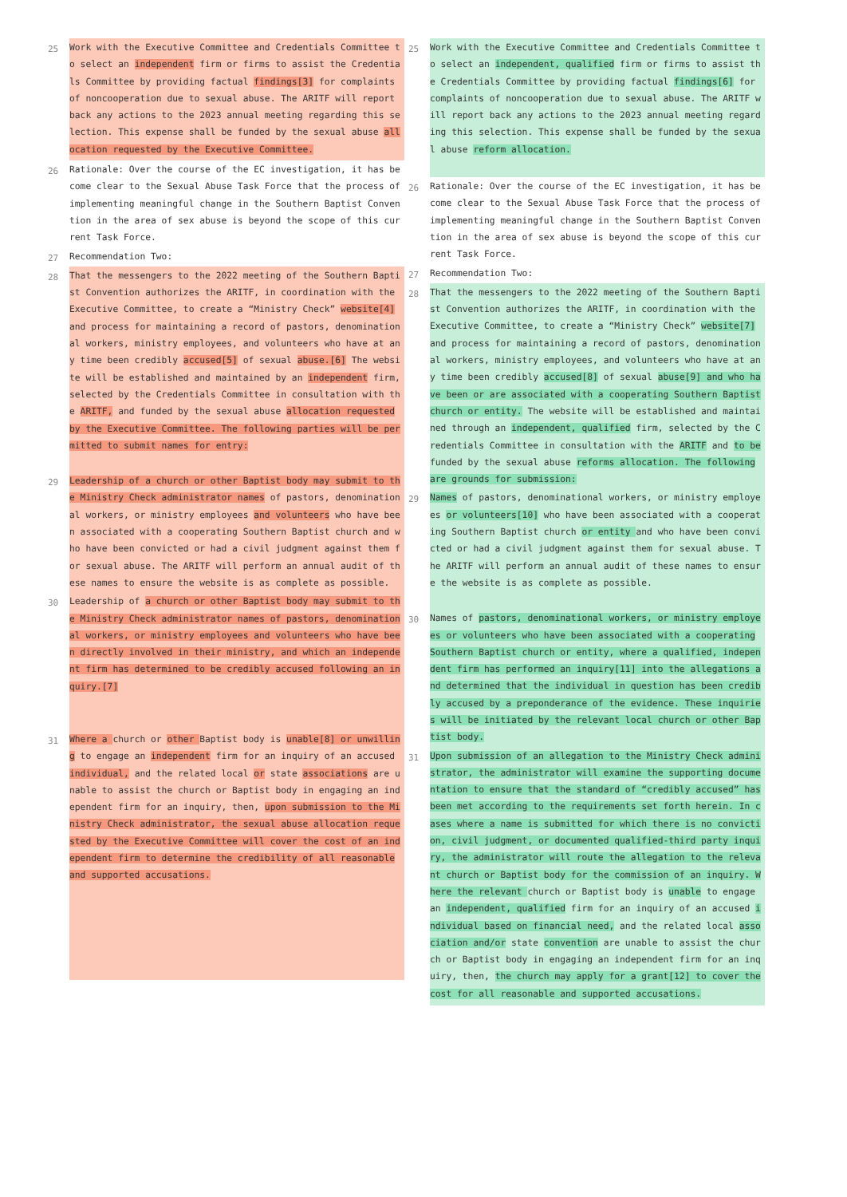25 Work with the Executive Committee and Credentials Committee to select an independent firm or firms to assist the Credentials Committee by providing factual findings[3] for complaints of noncooperation due to sexual abuse. The ARITF will report back any actions to the 2023 annual meeting regarding this selection. This expense shall be funded by the sexual abuse allocation requested by the Executive Committee.
26 Rationale: Over the course of the EC investigation, it has become clear to the Sexual Abuse Task Force that the process of implementing meaningful change in the Southern Baptist Convention in the area of sex abuse is beyond the scope of this current Task Force.
27 Recommendation Two:
28 That the messengers to the 2022 meeting of the Southern Baptist Convention authorizes the ARITF, in coordination with the Executive Committee, to create a “Ministry Check” website[4] and process for maintaining a record of pastors, denominational workers, ministry employees, and volunteers who have at any time been credibly accused[5] of sexual abuse.[6] The website will be established and maintained by an independent firm, selected by the Credentials Committee in consultation with the ARITF, and funded by the sexual abuse allocation requested by the Executive Committee. The following parties will be permitted to submit names for entry:
29 Leadership of a church or other Baptist body may submit to the Ministry Check administrator names of pastors, denominational workers, or ministry employees and volunteers who have been associated with a cooperating Southern Baptist church and who have been convicted or had a civil judgment against them for sexual abuse. The ARITF will perform an annual audit of these names to ensure the website is as complete as possible.
30 Leadership of a church or other Baptist body may submit to the Ministry Check administrator names of pastors, denominational workers, or ministry employees and volunteers who have been directly involved in their ministry, and which an independent firm has determined to be credibly accused following an inquiry.[7]
31 Where a church or other Baptist body is unable[8] or unwilling to engage an independent firm for an inquiry of an accused individual, and the related local or state associations are unable to assist the church or Baptist body in engaging an independent firm for an inquiry, then, upon submission to the Ministry Check administrator, the sexual abuse allocation requested by the Executive Committee will cover the cost of an independent firm to determine the credibility of all reasonable and supported accusations.
25 Work with the Executive Committee and Credentials Committee to select an independent, qualified firm or firms to assist the Credentials Committee by providing factual findings[6] for complaints of noncooperation due to sexual abuse. The ARITF will report back any actions to the 2023 annual meeting regarding this selection. This expense shall be funded by the sexual abuse reform allocation.
26 Rationale: Over the course of the EC investigation, it has become clear to the Sexual Abuse Task Force that the process of implementing meaningful change in the Southern Baptist Convention in the area of sex abuse is beyond the scope of this current Task Force.
27 Recommendation Two:
28 That the messengers to the 2022 meeting of the Southern Baptist Convention authorizes the ARITF, in coordination with the Executive Committee, to create a “Ministry Check” website[7] and process for maintaining a record of pastors, denominational workers, ministry employees, and volunteers who have at any time been credibly accused[8] of sexual abuse[9] and who have been or are associated with a cooperating Southern Baptist church or entity. The website will be established and maintained through an independent, qualified firm, selected by the Credentials Committee in consultation with the ARITF and to be funded by the sexual abuse reforms allocation. The following are grounds for submission:
29 Names of pastors, denominational workers, or ministry employees or volunteers[10] who have been associated with a cooperating Southern Baptist church or entity and who have been convicted or had a civil judgment against them for sexual abuse. The ARITF will perform an annual audit of these names to ensure the website is as complete as possible.
30 Names of pastors, denominational workers, or ministry employees or volunteers who have been associated with a cooperating Southern Baptist church or entity, where a qualified, independent firm has performed an inquiry[11] into the allegations and determined that the individual in question has been credibly accused by a preponderance of the evidence. These inquiries will be initiated by the relevant local church or other Baptist body.
31 Upon submission of an allegation to the Ministry Check administrator, the administrator will examine the supporting documentation to ensure that the standard of “credibly accused” has been met according to the requirements set forth herein. In cases where a name is submitted for which there is no conviction, civil judgment, or documented qualified-third party inquiry, the administrator will route the allegation to the relevant church or Baptist body for the commission of an inquiry. Where the relevant church or Baptist body is unable to engage an independent, qualified firm for an inquiry of an accused individual based on financial need, and the related local association and/or state convention are unable to assist the church or Baptist body in engaging an independent firm for an inquiry, then, the church may apply for a grant[12] to cover the cost for all reasonable and supported accusations.